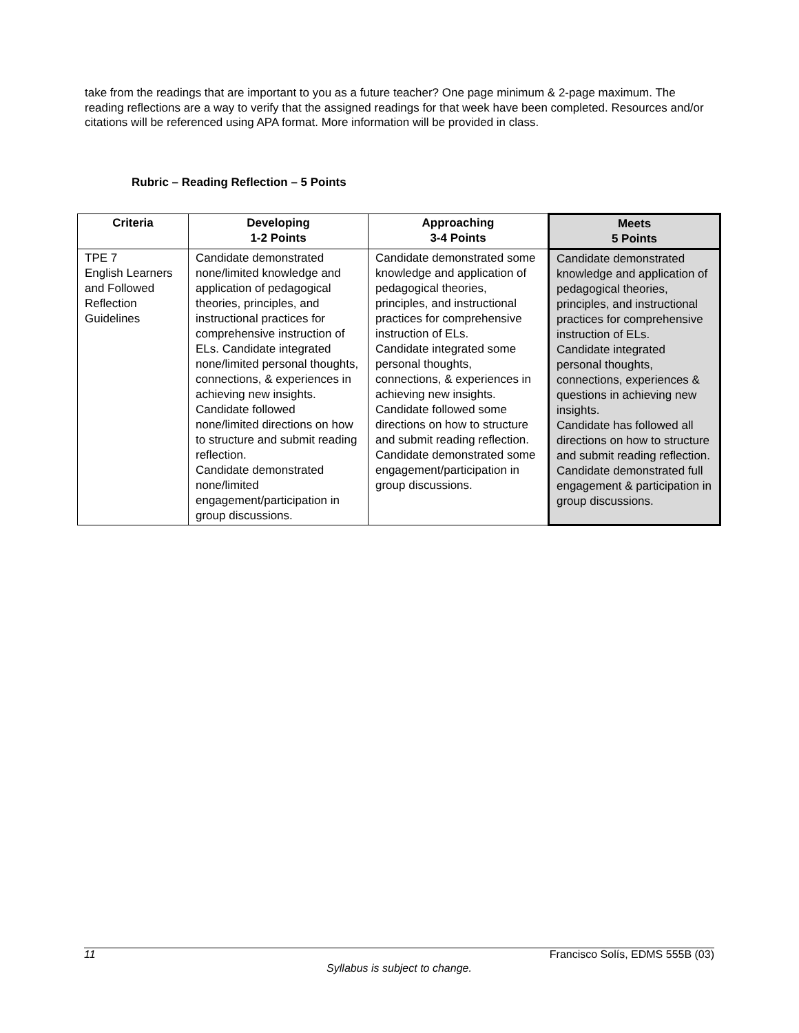take from the readings that are important to you as a future teacher? One page minimum & 2-page maximum. The reading reflections are a way to verify that the assigned readings for that week have been completed. Resources and/or citations will be referenced using APA format. More information will be provided in class.
Rubric – Reading Reflection – 5 Points
| Criteria | Developing 1-2 Points | Approaching 3-4 Points | Meets 5 Points |
| --- | --- | --- | --- |
| TPE 7 English Learners and Followed Reflection Guidelines | Candidate demonstrated none/limited knowledge and application of pedagogical theories, principles, and instructional practices for comprehensive instruction of ELs. Candidate integrated none/limited personal thoughts, connections, & experiences in achieving new insights. Candidate followed none/limited directions on how to structure and submit reading reflection. Candidate demonstrated none/limited engagement/participation in group discussions. | Candidate demonstrated some knowledge and application of pedagogical theories, principles, and instructional practices for comprehensive instruction of ELs. Candidate integrated some personal thoughts, connections, & experiences in achieving new insights. Candidate followed some directions on how to structure and submit reading reflection. Candidate demonstrated some engagement/participation in group discussions. | Candidate demonstrated knowledge and application of pedagogical theories, principles, and instructional practices for comprehensive instruction of ELs. Candidate integrated personal thoughts, connections, experiences & questions in achieving new insights. Candidate has followed all directions on how to structure and submit reading reflection. Candidate demonstrated full engagement & participation in group discussions. |
11 Francisco Solís, EDMS 555B (03)
Syllabus is subject to change.